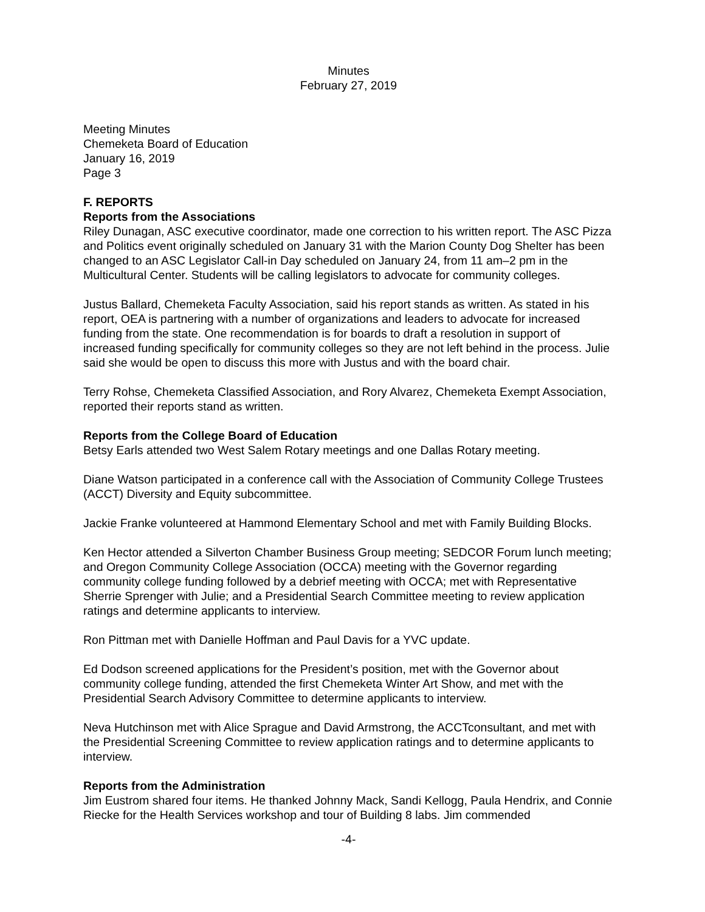Minutes
February 27, 2019
Meeting Minutes
Chemeketa Board of Education
January 16, 2019
Page 3
F. REPORTS
Reports from the Associations
Riley Dunagan, ASC executive coordinator, made one correction to his written report. The ASC Pizza and Politics event originally scheduled on January 31 with the Marion County Dog Shelter has been changed to an ASC Legislator Call-in Day scheduled on January 24, from 11 am–2 pm in the Multicultural Center. Students will be calling legislators to advocate for community colleges.
Justus Ballard, Chemeketa Faculty Association, said his report stands as written. As stated in his report, OEA is partnering with a number of organizations and leaders to advocate for increased funding from the state. One recommendation is for boards to draft a resolution in support of increased funding specifically for community colleges so they are not left behind in the process. Julie said she would be open to discuss this more with Justus and with the board chair.
Terry Rohse, Chemeketa Classified Association, and Rory Alvarez, Chemeketa Exempt Association, reported their reports stand as written.
Reports from the College Board of Education
Betsy Earls attended two West Salem Rotary meetings and one Dallas Rotary meeting.
Diane Watson participated in a conference call with the Association of Community College Trustees (ACCT) Diversity and Equity subcommittee.
Jackie Franke volunteered at Hammond Elementary School and met with Family Building Blocks.
Ken Hector attended a Silverton Chamber Business Group meeting; SEDCOR Forum lunch meeting; and Oregon Community College Association (OCCA) meeting with the Governor regarding community college funding followed by a debrief meeting with OCCA; met with Representative Sherrie Sprenger with Julie; and a Presidential Search Committee meeting to review application ratings and determine applicants to interview.
Ron Pittman met with Danielle Hoffman and Paul Davis for a YVC update.
Ed Dodson screened applications for the President’s position, met with the Governor about community college funding, attended the first Chemeketa Winter Art Show, and met with the Presidential Search Advisory Committee to determine applicants to interview.
Neva Hutchinson met with Alice Sprague and David Armstrong, the ACCTconsultant, and met with the Presidential Screening Committee to review application ratings and to determine applicants to interview.
Reports from the Administration
Jim Eustrom shared four items. He thanked Johnny Mack, Sandi Kellogg, Paula Hendrix, and Connie Riecke for the Health Services workshop and tour of Building 8 labs. Jim commended
-4-